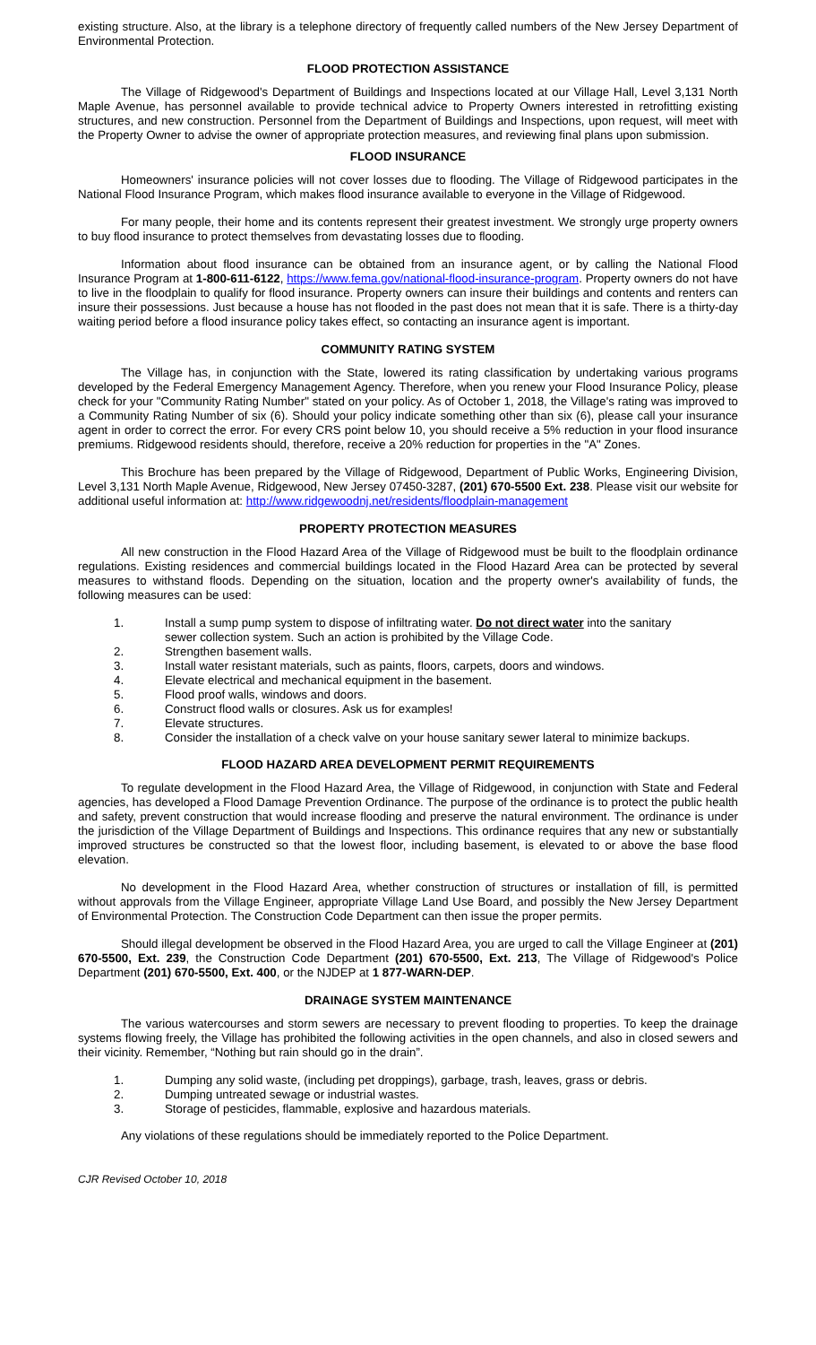existing structure. Also, at the library is a telephone directory of frequently called numbers of the New Jersey Department of Environmental Protection.
FLOOD PROTECTION ASSISTANCE
The Village of Ridgewood's Department of Buildings and Inspections located at our Village Hall, Level 3,131 North Maple Avenue, has personnel available to provide technical advice to Property Owners interested in retrofitting existing structures, and new construction. Personnel from the Department of Buildings and Inspections, upon request, will meet with the Property Owner to advise the owner of appropriate protection measures, and reviewing final plans upon submission.
FLOOD INSURANCE
Homeowners' insurance policies will not cover losses due to flooding. The Village of Ridgewood participates in the National Flood Insurance Program, which makes flood insurance available to everyone in the Village of Ridgewood.
For many people, their home and its contents represent their greatest investment. We strongly urge property owners to buy flood insurance to protect themselves from devastating losses due to flooding.
Information about flood insurance can be obtained from an insurance agent, or by calling the National Flood Insurance Program at 1-800-611-6122, https://www.fema.gov/national-flood-insurance-program. Property owners do not have to live in the floodplain to qualify for flood insurance. Property owners can insure their buildings and contents and renters can insure their possessions. Just because a house has not flooded in the past does not mean that it is safe. There is a thirty-day waiting period before a flood insurance policy takes effect, so contacting an insurance agent is important.
COMMUNITY RATING SYSTEM
The Village has, in conjunction with the State, lowered its rating classification by undertaking various programs developed by the Federal Emergency Management Agency. Therefore, when you renew your Flood Insurance Policy, please check for your "Community Rating Number" stated on your policy. As of October 1, 2018, the Village's rating was improved to a Community Rating Number of six (6). Should your policy indicate something other than six (6), please call your insurance agent in order to correct the error. For every CRS point below 10, you should receive a 5% reduction in your flood insurance premiums. Ridgewood residents should, therefore, receive a 20% reduction for properties in the "A" Zones.
This Brochure has been prepared by the Village of Ridgewood, Department of Public Works, Engineering Division, Level 3,131 North Maple Avenue, Ridgewood, New Jersey 07450-3287, (201) 670-5500 Ext. 238. Please visit our website for additional useful information at: http://www.ridgewoodnj.net/residents/floodplain-management
PROPERTY PROTECTION MEASURES
All new construction in the Flood Hazard Area of the Village of Ridgewood must be built to the floodplain ordinance regulations. Existing residences and commercial buildings located in the Flood Hazard Area can be protected by several measures to withstand floods. Depending on the situation, location and the property owner's availability of funds, the following measures can be used:
1. Install a sump pump system to dispose of infiltrating water. Do not direct water into the sanitary sewer collection system. Such an action is prohibited by the Village Code.
2. Strengthen basement walls.
3. Install water resistant materials, such as paints, floors, carpets, doors and windows.
4. Elevate electrical and mechanical equipment in the basement.
5. Flood proof walls, windows and doors.
6. Construct flood walls or closures. Ask us for examples!
7. Elevate structures.
8. Consider the installation of a check valve on your house sanitary sewer lateral to minimize backups.
FLOOD HAZARD AREA DEVELOPMENT PERMIT REQUIREMENTS
To regulate development in the Flood Hazard Area, the Village of Ridgewood, in conjunction with State and Federal agencies, has developed a Flood Damage Prevention Ordinance. The purpose of the ordinance is to protect the public health and safety, prevent construction that would increase flooding and preserve the natural environment. The ordinance is under the jurisdiction of the Village Department of Buildings and Inspections. This ordinance requires that any new or substantially improved structures be constructed so that the lowest floor, including basement, is elevated to or above the base flood elevation.
No development in the Flood Hazard Area, whether construction of structures or installation of fill, is permitted without approvals from the Village Engineer, appropriate Village Land Use Board, and possibly the New Jersey Department of Environmental Protection. The Construction Code Department can then issue the proper permits.
Should illegal development be observed in the Flood Hazard Area, you are urged to call the Village Engineer at (201) 670-5500, Ext. 239, the Construction Code Department (201) 670-5500, Ext. 213, The Village of Ridgewood's Police Department (201) 670-5500, Ext. 400, or the NJDEP at 1 877-WARN-DEP.
DRAINAGE SYSTEM MAINTENANCE
The various watercourses and storm sewers are necessary to prevent flooding to properties. To keep the drainage systems flowing freely, the Village has prohibited the following activities in the open channels, and also in closed sewers and their vicinity. Remember, “Nothing but rain should go in the drain”.
1. Dumping any solid waste, (including pet droppings), garbage, trash, leaves, grass or debris.
2. Dumping untreated sewage or industrial wastes.
3. Storage of pesticides, flammable, explosive and hazardous materials.
Any violations of these regulations should be immediately reported to the Police Department.
CJR Revised October 10, 2018